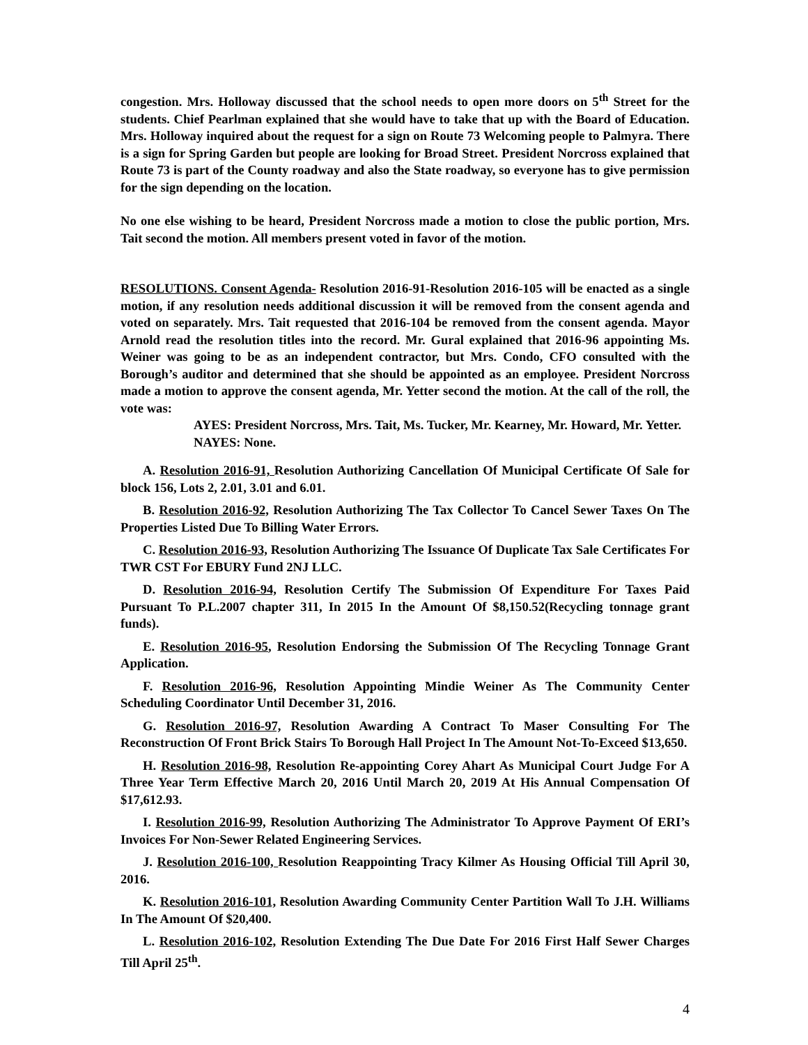congestion. Mrs. Holloway discussed that the school needs to open more doors on 5<sup>th</sup> Street for the students. Chief Pearlman explained that she would have to take that up with the Board of Education. Mrs. Holloway inquired about the request for a sign on Route 73 Welcoming people to Palmyra. There is a sign for Spring Garden but people are looking for Broad Street. President Norcross explained that Route 73 is part of the County roadway and also the State roadway, so everyone has to give permission for the sign depending on the location.
No one else wishing to be heard, President Norcross made a motion to close the public portion, Mrs. Tait second the motion. All members present voted in favor of the motion.
RESOLUTIONS. Consent Agenda- Resolution 2016-91-Resolution 2016-105 will be enacted as a single motion, if any resolution needs additional discussion it will be removed from the consent agenda and voted on separately. Mrs. Tait requested that 2016-104 be removed from the consent agenda. Mayor Arnold read the resolution titles into the record. Mr. Gural explained that 2016-96 appointing Ms. Weiner was going to be as an independent contractor, but Mrs. Condo, CFO consulted with the Borough’s auditor and determined that she should be appointed as an employee. President Norcross made a motion to approve the consent agenda, Mr. Yetter second the motion. At the call of the roll, the vote was:
AYES: President Norcross, Mrs. Tait, Ms. Tucker, Mr. Kearney, Mr. Howard, Mr. Yetter.
NAYES: None.
A. Resolution 2016-91, Resolution Authorizing Cancellation Of Municipal Certificate Of Sale for block 156, Lots 2, 2.01, 3.01 and 6.01.
B. Resolution 2016-92, Resolution Authorizing The Tax Collector To Cancel Sewer Taxes On The Properties Listed Due To Billing Water Errors.
C. Resolution 2016-93, Resolution Authorizing The Issuance Of Duplicate Tax Sale Certificates For TWR CST For EBURY Fund 2NJ LLC.
D. Resolution 2016-94, Resolution Certify The Submission Of Expenditure For Taxes Paid Pursuant To P.L.2007 chapter 311, In 2015 In the Amount Of $8,150.52(Recycling tonnage grant funds).
E. Resolution 2016-95, Resolution Endorsing the Submission Of The Recycling Tonnage Grant Application.
F. Resolution 2016-96, Resolution Appointing Mindie Weiner As The Community Center Scheduling Coordinator Until December 31, 2016.
G. Resolution 2016-97, Resolution Awarding A Contract To Maser Consulting For The Reconstruction Of Front Brick Stairs To Borough Hall Project In The Amount Not-To-Exceed $13,650.
H. Resolution 2016-98, Resolution Re-appointing Corey Ahart As Municipal Court Judge For A Three Year Term Effective March 20, 2016 Until March 20, 2019 At His Annual Compensation Of $17,612.93.
I. Resolution 2016-99, Resolution Authorizing The Administrator To Approve Payment Of ERI’s Invoices For Non-Sewer Related Engineering Services.
J. Resolution 2016-100, Resolution Reappointing Tracy Kilmer As Housing Official Till April 30, 2016.
K. Resolution 2016-101, Resolution Awarding Community Center Partition Wall To J.H. Williams In The Amount Of $20,400.
L. Resolution 2016-102, Resolution Extending The Due Date For 2016 First Half Sewer Charges Till April 25<sup>th</sup>.
4